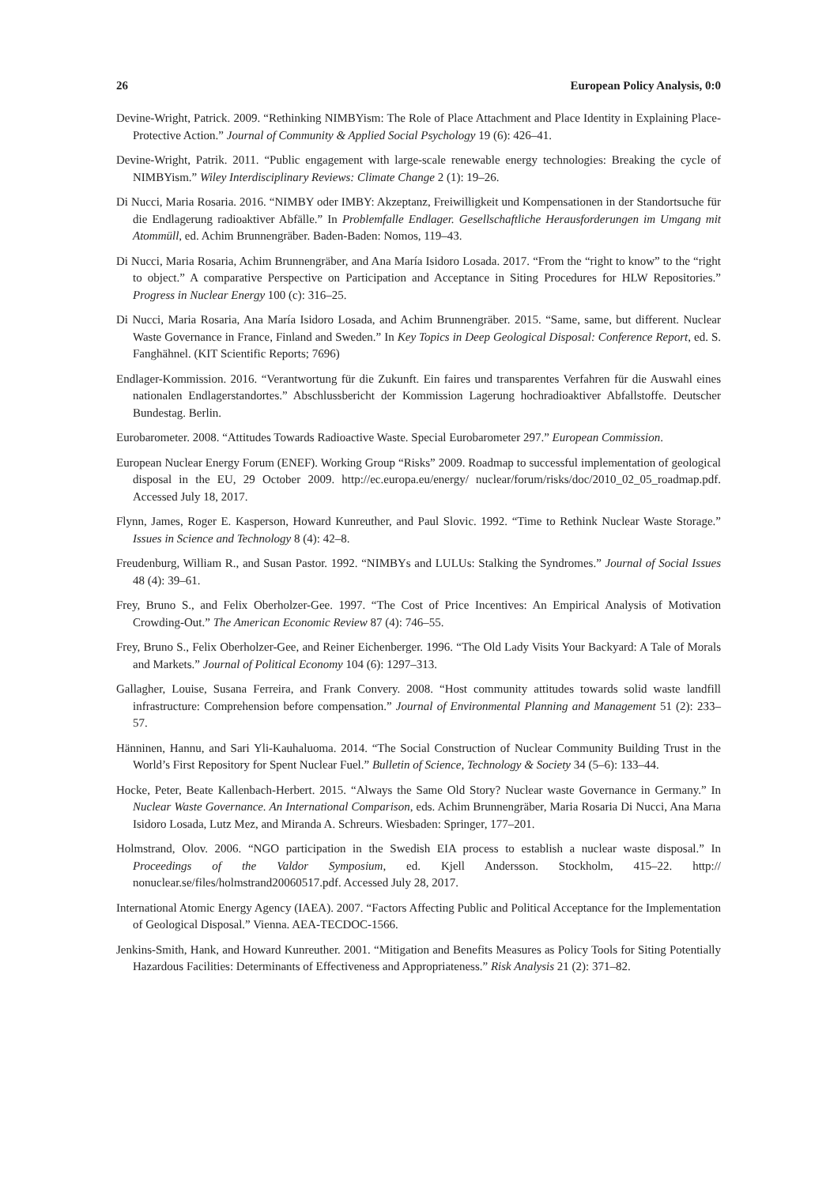26 European Policy Analysis, 0:0
Devine-Wright, Patrick. 2009. “Rethinking NIMBYism: The Role of Place Attachment and Place Identity in Explaining Place-Protective Action.” Journal of Community & Applied Social Psychology 19 (6): 426–41.
Devine-Wright, Patrik. 2011. “Public engagement with large-scale renewable energy technologies: Breaking the cycle of NIMBYism.” Wiley Interdisciplinary Reviews: Climate Change 2 (1): 19–26.
Di Nucci, Maria Rosaria. 2016. “NIMBY oder IMBY: Akzeptanz, Freiwilligkeit und Kompensationen in der Standortsuche für die Endlagerung radioaktiver Abfälle.” In Problemfalle Endlager. Gesellschaftliche Herausforderungen im Umgang mit Atommüll, ed. Achim Brunnengräber. Baden-Baden: Nomos, 119–43.
Di Nucci, Maria Rosaria, Achim Brunnengräber, and Ana María Isidoro Losada. 2017. “From the “right to know” to the “right to object.” A comparative Perspective on Participation and Acceptance in Siting Procedures for HLW Repositories.” Progress in Nuclear Energy 100 (c): 316–25.
Di Nucci, Maria Rosaria, Ana María Isidoro Losada, and Achim Brunnengräber. 2015. “Same, same, but different. Nuclear Waste Governance in France, Finland and Sweden.” In Key Topics in Deep Geological Disposal: Conference Report, ed. S. Fanghähnel. (KIT Scientific Reports; 7696)
Endlager-Kommission. 2016. “Verantwortung für die Zukunft. Ein faires und transparentes Verfahren für die Auswahl eines nationalen Endlagerstandortes.” Abschlussbericht der Kommission Lagerung hochradioaktiver Abfallstoffe. Deutscher Bundestag. Berlin.
Eurobarometer. 2008. “Attitudes Towards Radioactive Waste. Special Eurobarometer 297.” European Commission.
European Nuclear Energy Forum (ENEF). Working Group “Risks” 2009. Roadmap to successful implementation of geological disposal in the EU, 29 October 2009. http://ec.europa.eu/energy/ nuclear/forum/risks/doc/2010_02_05_roadmap.pdf. Accessed July 18, 2017.
Flynn, James, Roger E. Kasperson, Howard Kunreuther, and Paul Slovic. 1992. “Time to Rethink Nuclear Waste Storage.” Issues in Science and Technology 8 (4): 42–8.
Freudenburg, William R., and Susan Pastor. 1992. “NIMBYs and LULUs: Stalking the Syndromes.” Journal of Social Issues 48 (4): 39–61.
Frey, Bruno S., and Felix Oberholzer-Gee. 1997. “The Cost of Price Incentives: An Empirical Analysis of Motivation Crowding-Out.” The American Economic Review 87 (4): 746–55.
Frey, Bruno S., Felix Oberholzer-Gee, and Reiner Eichenberger. 1996. “The Old Lady Visits Your Backyard: A Tale of Morals and Markets.” Journal of Political Economy 104 (6): 1297–313.
Gallagher, Louise, Susana Ferreira, and Frank Convery. 2008. “Host community attitudes towards solid waste landfill infrastructure: Comprehension before compensation.” Journal of Environmental Planning and Management 51 (2): 233–57.
Hänninen, Hannu, and Sari Yli-Kauhaluoma. 2014. “The Social Construction of Nuclear Community Building Trust in the World’s First Repository for Spent Nuclear Fuel.” Bulletin of Science, Technology & Society 34 (5–6): 133–44.
Hocke, Peter, Beate Kallenbach-Herbert. 2015. “Always the Same Old Story? Nuclear waste Governance in Germany.” In Nuclear Waste Governance. An International Comparison, eds. Achim Brunnengräber, Maria Rosaria Di Nucci, Ana Marıa Isidoro Losada, Lutz Mez, and Miranda A. Schreurs. Wiesbaden: Springer, 177–201.
Holmstrand, Olov. 2006. “NGO participation in the Swedish EIA process to establish a nuclear waste disposal.” In Proceedings of the Valdor Symposium, ed. Kjell Andersson. Stockholm, 415–22. http:// nonuclear.se/files/holmstrand20060517.pdf. Accessed July 28, 2017.
International Atomic Energy Agency (IAEA). 2007. “Factors Affecting Public and Political Acceptance for the Implementation of Geological Disposal.” Vienna. AEA-TECDOC-1566.
Jenkins-Smith, Hank, and Howard Kunreuther. 2001. “Mitigation and Benefits Measures as Policy Tools for Siting Potentially Hazardous Facilities: Determinants of Effectiveness and Appropriateness.” Risk Analysis 21 (2): 371–82.